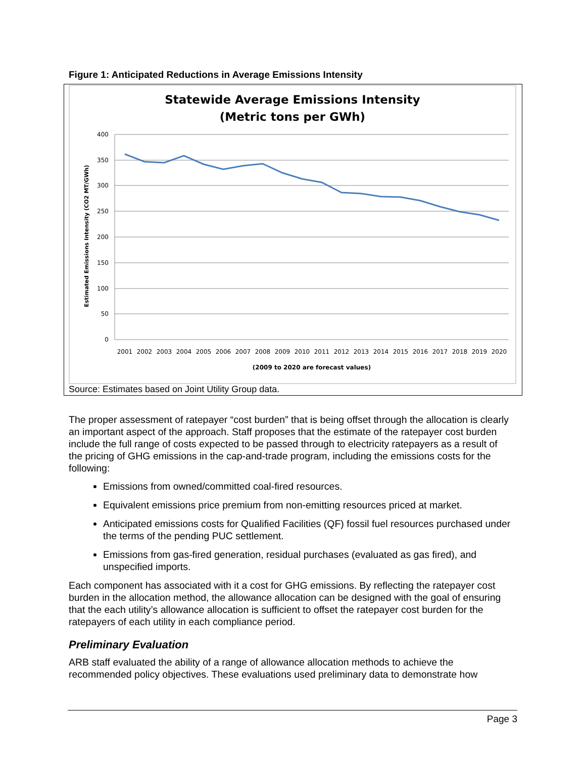Figure 1: Anticipated Reductions in Average Emissions Intensity
Statewide Average Emissions Intensity
(Metric tons per GWh)
400
350
300
250
200
150
100
50
0
2001
2002
2003
2004
2005
2006
2007
2008
2009
2010
2011
2012
2013
2014
2015
2016
2017
2018
2019
2020
(2009 to 2020 are forecast values)
Estimated Emissions Intensity (CO2 MT/GWh)
Source: Estimates based on Joint Utility Group data.
The proper assessment of ratepayer “cost burden” that is being offset through the allocation is clearly an important aspect of the approach. Staff proposes that the estimate of the ratepayer cost burden include the full range of costs expected to be passed through to electricity ratepayers as a result of the pricing of GHG emissions in the cap-and-trade program, including the emissions costs for the following:
Emissions from owned/committed coal-fired resources.
Equivalent emissions price premium from non-emitting resources priced at market.
Anticipated emissions costs for Qualified Facilities (QF) fossil fuel resources purchased under the terms of the pending PUC settlement.
Emissions from gas-fired generation, residual purchases (evaluated as gas fired), and unspecified imports.
Each component has associated with it a cost for GHG emissions. By reflecting the ratepayer cost burden in the allocation method, the allowance allocation can be designed with the goal of ensuring that the each utility’s allowance allocation is sufficient to offset the ratepayer cost burden for the ratepayers of each utility in each compliance period.
Preliminary Evaluation
ARB staff evaluated the ability of a range of allowance allocation methods to achieve the recommended policy objectives. These evaluations used preliminary data to demonstrate how
Page 3